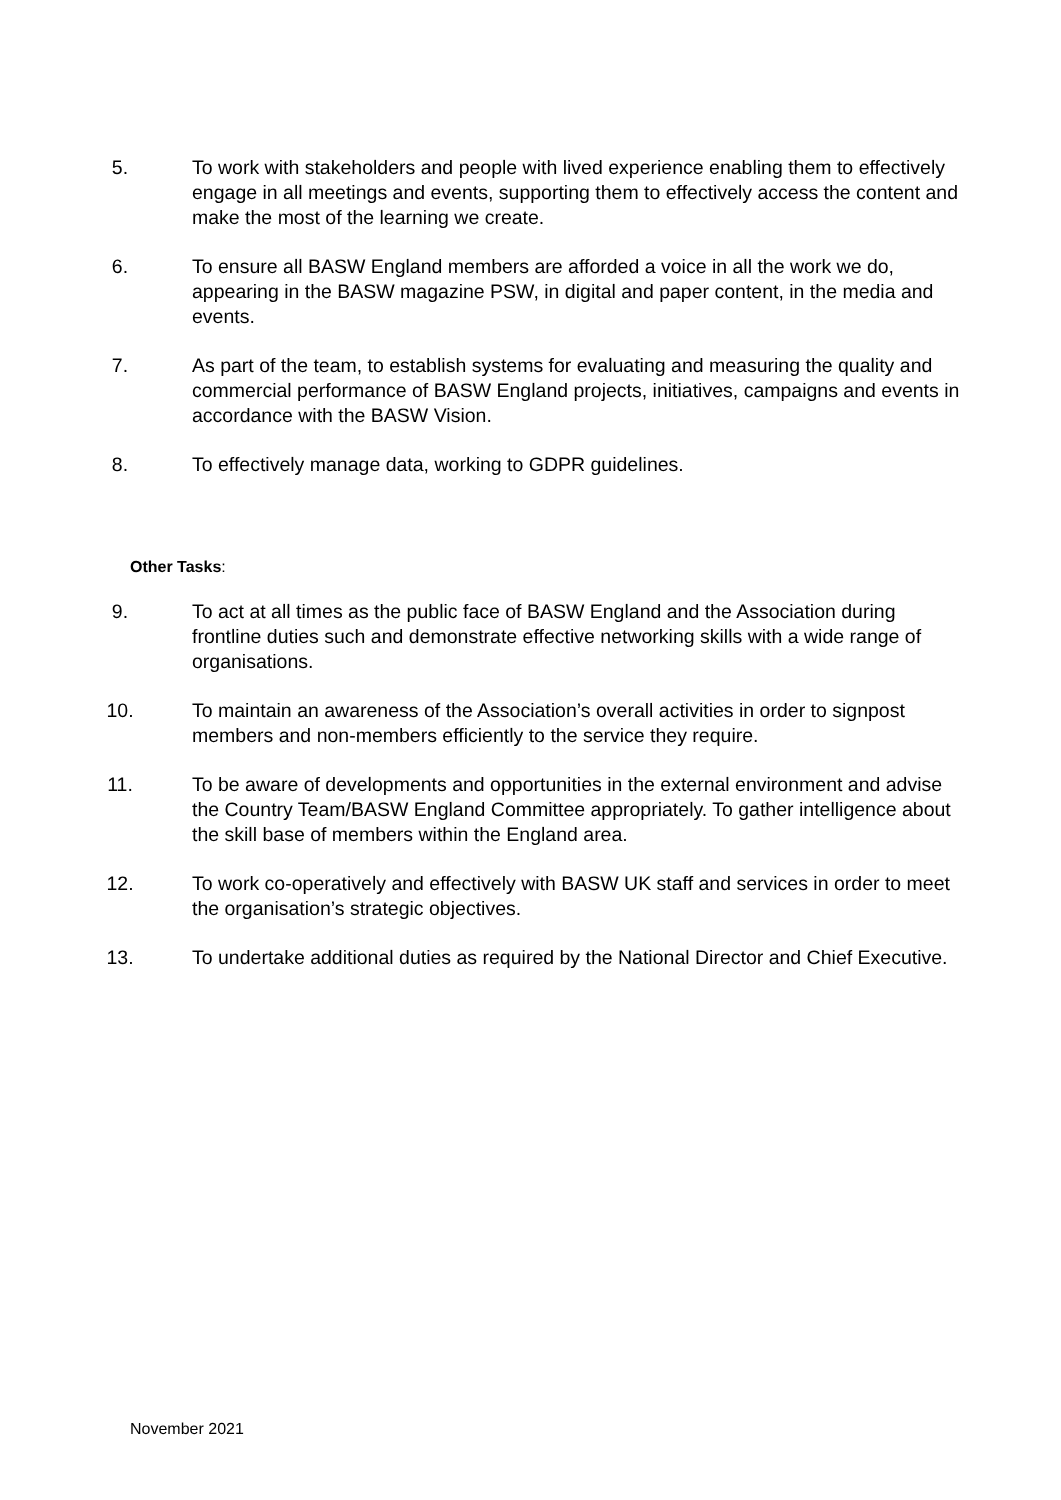5. To work with stakeholders and people with lived experience enabling them to effectively engage in all meetings and events, supporting them to effectively access the content and make the most of the learning we create.
6. To ensure all BASW England members are afforded a voice in all the work we do, appearing in the BASW magazine PSW, in digital and paper content, in the media and events.
7. As part of the team, to establish systems for evaluating and measuring the quality and commercial performance of BASW England projects, initiatives, campaigns and events in accordance with the BASW Vision.
8. To effectively manage data, working to GDPR guidelines.
Other Tasks:
9. To act at all times as the public face of BASW England and the Association during frontline duties such and demonstrate effective networking skills with a wide range of organisations.
10. To maintain an awareness of the Association’s overall activities in order to signpost members and non-members efficiently to the service they require.
11. To be aware of developments and opportunities in the external environment and advise the Country Team/BASW England Committee appropriately. To gather intelligence about the skill base of members within the England area.
12. To work co-operatively and effectively with BASW UK staff and services in order to meet the organisation’s strategic objectives.
13. To undertake additional duties as required by the National Director and Chief Executive.
November 2021